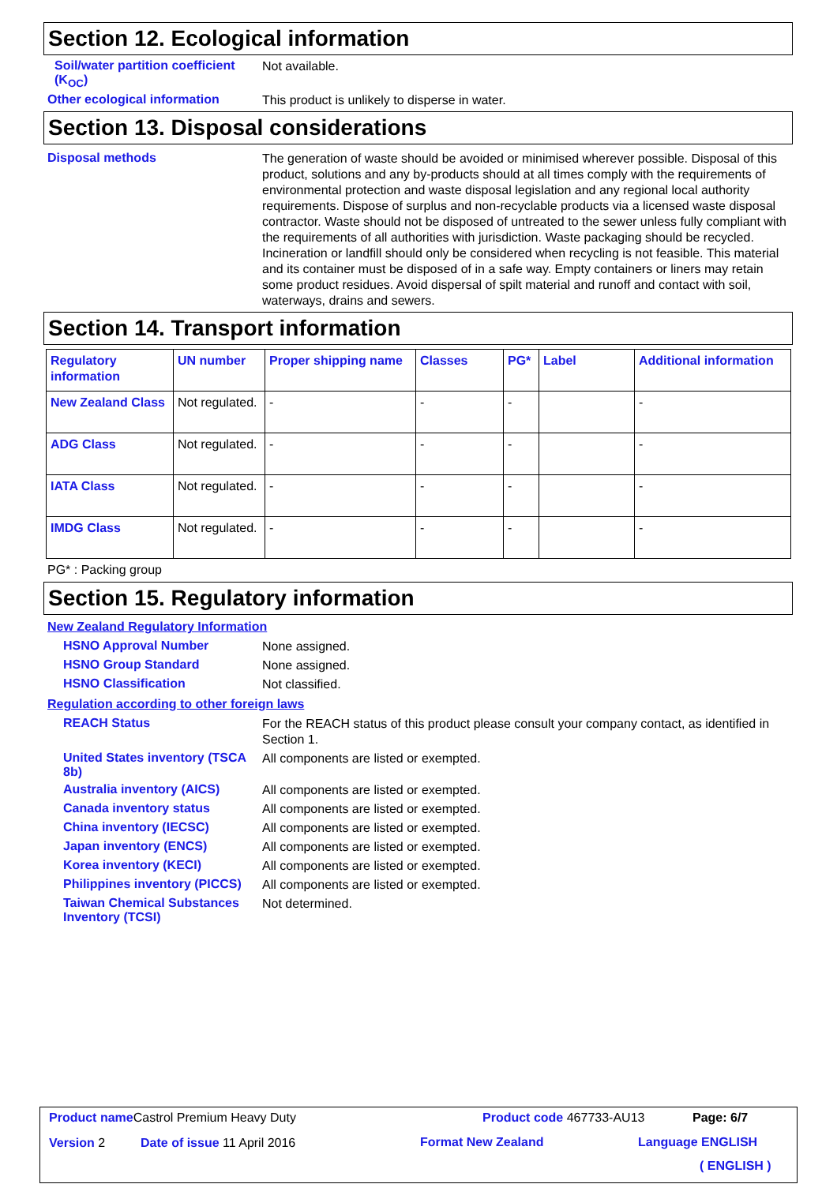Section 12. Ecological information
Soil/water partition coefficient (K<sub>OC</sub>)
Not available.
Other ecological information
This product is unlikely to disperse in water.
Section 13. Disposal considerations
Disposal methods
The generation of waste should be avoided or minimised wherever possible. Disposal of this product, solutions and any by-products should at all times comply with the requirements of environmental protection and waste disposal legislation and any regional local authority requirements. Dispose of surplus and non-recyclable products via a licensed waste disposal contractor. Waste should not be disposed of untreated to the sewer unless fully compliant with the requirements of all authorities with jurisdiction. Waste packaging should be recycled. Incineration or landfill should only be considered when recycling is not feasible. This material and its container must be disposed of in a safe way. Empty containers or liners may retain some product residues. Avoid dispersal of spilt material and runoff and contact with soil, waterways, drains and sewers.
Section 14. Transport information
| Regulatory information | UN number | Proper shipping name | Classes | PG* | Label | Additional information |
| --- | --- | --- | --- | --- | --- | --- |
| New Zealand Class | Not regulated. | - | - | - | | - |
| ADG Class | Not regulated. | - | - | - | | - |
| IATA Class | Not regulated. | - | - | - | | - |
| IMDG Class | Not regulated. | - | - | - | | - |
PG* : Packing group
Section 15. Regulatory information
New Zealand Regulatory Information
HSNO Approval Number
None assigned.
HSNO Group Standard
None assigned.
HSNO Classification
Not classified.
Regulation according to other foreign laws
REACH Status
For the REACH status of this product please consult your company contact, as identified in Section 1.
United States inventory (TSCA 8b)
All components are listed or exempted.
Australia inventory (AICS)
All components are listed or exempted.
Canada inventory status
All components are listed or exempted.
China inventory (IECSC)
All components are listed or exempted.
Japan inventory (ENCS)
All components are listed or exempted.
Korea inventory (KECI)
All components are listed or exempted.
Philippines inventory (PICCS)
All components are listed or exempted.
Taiwan Chemical Substances Inventory (TCSI)
Not determined.
Product name Castrol Premium Heavy Duty
Product code 467733-AU13 Page: 6/7
Version 2 Date of issue 11 April 2016 Format New Zealand Language ENGLISH
( ENGLISH )